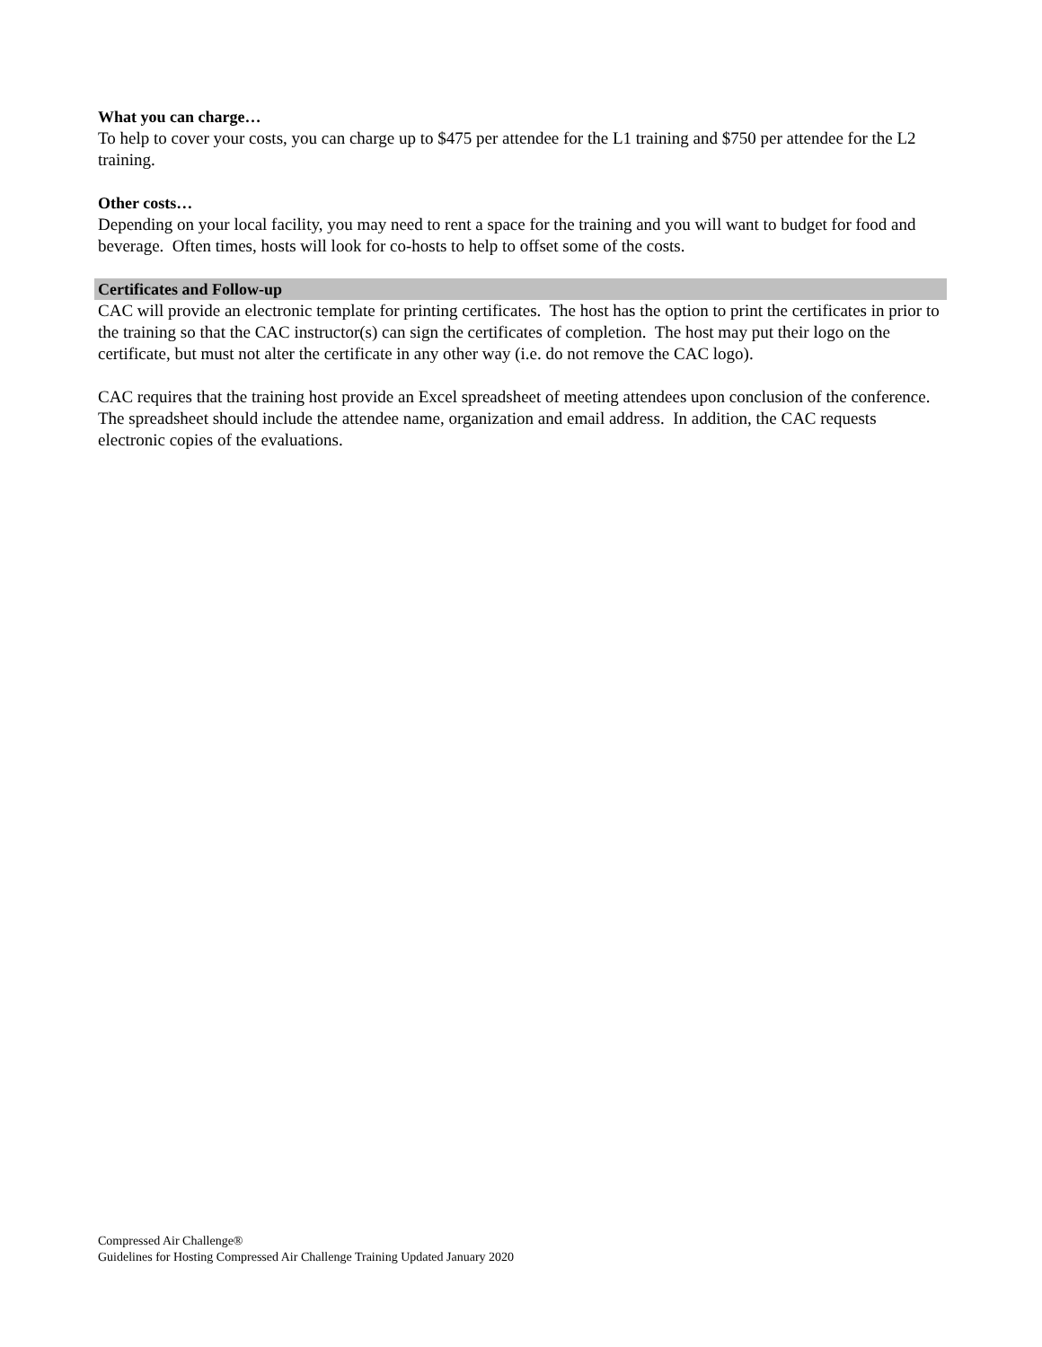What you can charge…
To help to cover your costs, you can charge up to $475 per attendee for the L1 training and $750 per attendee for the L2 training.
Other costs…
Depending on your local facility, you may need to rent a space for the training and you will want to budget for food and beverage. Often times, hosts will look for co-hosts to help to offset some of the costs.
Certificates and Follow-up
CAC will provide an electronic template for printing certificates. The host has the option to print the certificates in prior to the training so that the CAC instructor(s) can sign the certificates of completion. The host may put their logo on the certificate, but must not alter the certificate in any other way (i.e. do not remove the CAC logo).
CAC requires that the training host provide an Excel spreadsheet of meeting attendees upon conclusion of the conference. The spreadsheet should include the attendee name, organization and email address. In addition, the CAC requests electronic copies of the evaluations.
Compressed Air Challenge®
Guidelines for Hosting Compressed Air Challenge Training Updated January 2020